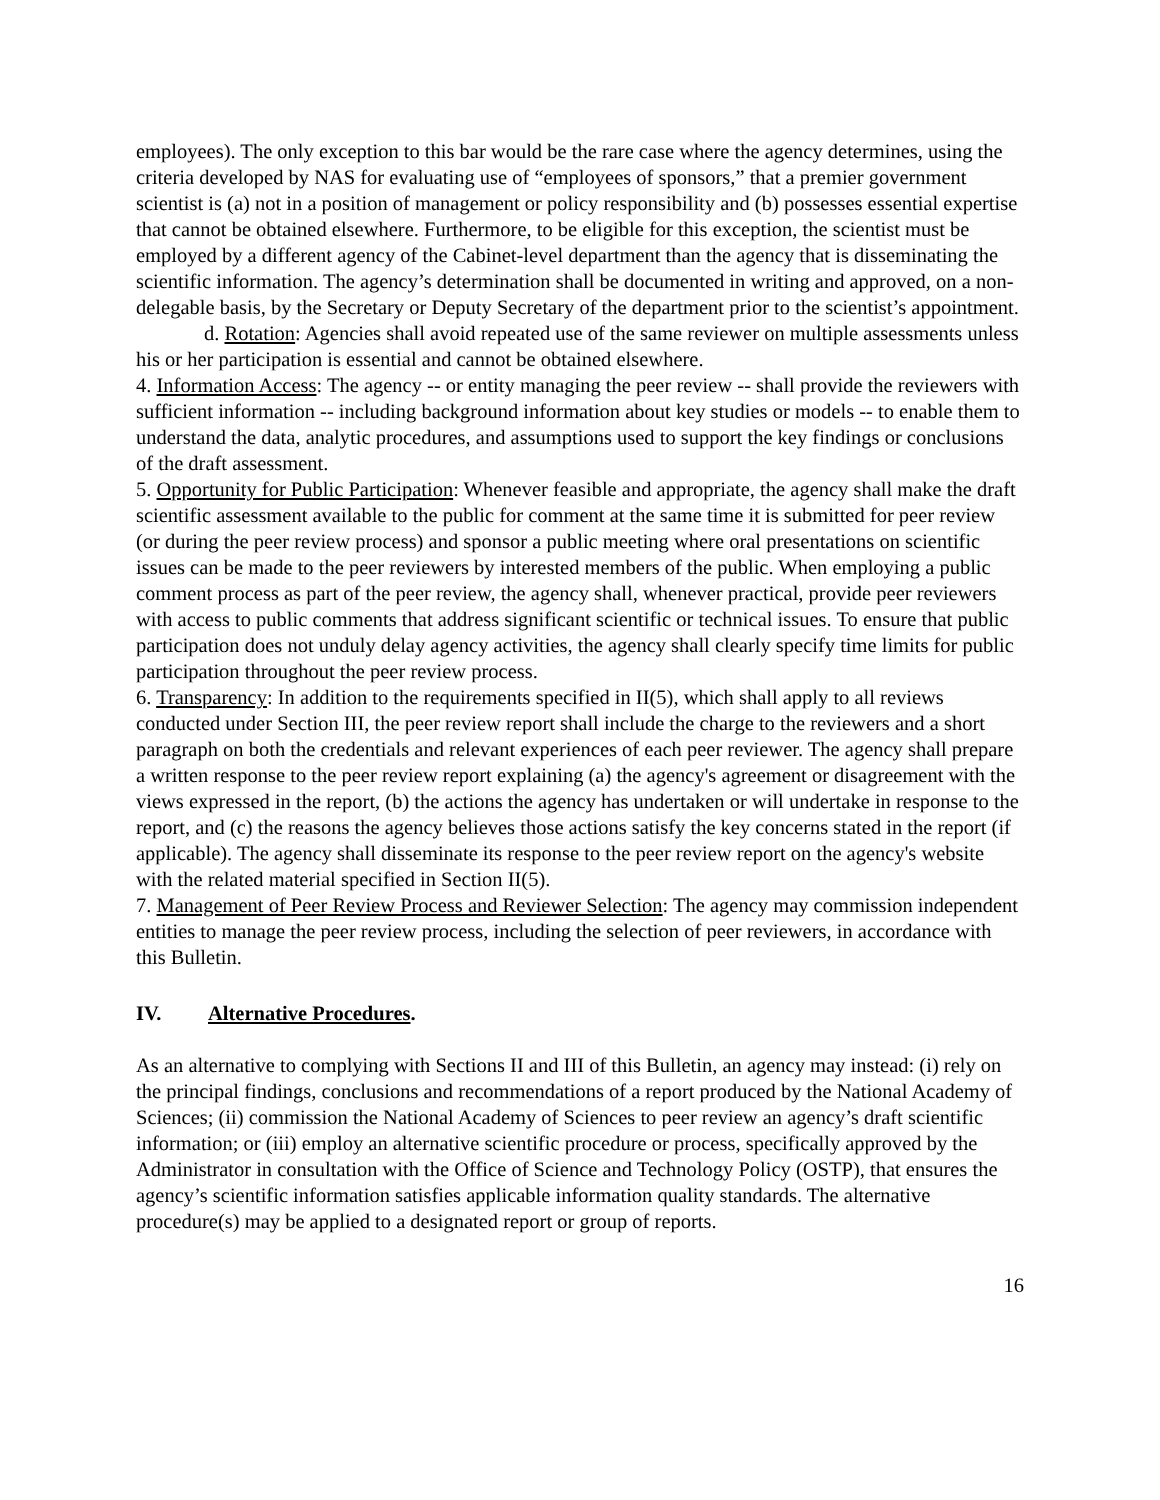employees). The only exception to this bar would be the rare case where the agency determines, using the criteria developed by NAS for evaluating use of “employees of sponsors,” that a premier government scientist is (a) not in a position of management or policy responsibility and (b) possesses essential expertise that cannot be obtained elsewhere. Furthermore, to be eligible for this exception, the scientist must be employed by a different agency of the Cabinet-level department than the agency that is disseminating the scientific information. The agency’s determination shall be documented in writing and approved, on a non-delegable basis, by the Secretary or Deputy Secretary of the department prior to the scientist’s appointment.
d. Rotation: Agencies shall avoid repeated use of the same reviewer on multiple assessments unless his or her participation is essential and cannot be obtained elsewhere.
4. Information Access: The agency -- or entity managing the peer review -- shall provide the reviewers with sufficient information -- including background information about key studies or models -- to enable them to understand the data, analytic procedures, and assumptions used to support the key findings or conclusions of the draft assessment.
5. Opportunity for Public Participation: Whenever feasible and appropriate, the agency shall make the draft scientific assessment available to the public for comment at the same time it is submitted for peer review (or during the peer review process) and sponsor a public meeting where oral presentations on scientific issues can be made to the peer reviewers by interested members of the public. When employing a public comment process as part of the peer review, the agency shall, whenever practical, provide peer reviewers with access to public comments that address significant scientific or technical issues. To ensure that public participation does not unduly delay agency activities, the agency shall clearly specify time limits for public participation throughout the peer review process.
6. Transparency: In addition to the requirements specified in II(5), which shall apply to all reviews conducted under Section III, the peer review report shall include the charge to the reviewers and a short paragraph on both the credentials and relevant experiences of each peer reviewer. The agency shall prepare a written response to the peer review report explaining (a) the agency's agreement or disagreement with the views expressed in the report, (b) the actions the agency has undertaken or will undertake in response to the report, and (c) the reasons the agency believes those actions satisfy the key concerns stated in the report (if applicable). The agency shall disseminate its response to the peer review report on the agency's website with the related material specified in Section II(5).
7. Management of Peer Review Process and Reviewer Selection: The agency may commission independent entities to manage the peer review process, including the selection of peer reviewers, in accordance with this Bulletin.
IV. Alternative Procedures.
As an alternative to complying with Sections II and III of this Bulletin, an agency may instead: (i) rely on the principal findings, conclusions and recommendations of a report produced by the National Academy of Sciences; (ii) commission the National Academy of Sciences to peer review an agency’s draft scientific information; or (iii) employ an alternative scientific procedure or process, specifically approved by the Administrator in consultation with the Office of Science and Technology Policy (OSTP), that ensures the agency’s scientific information satisfies applicable information quality standards. The alternative procedure(s) may be applied to a designated report or group of reports.
16